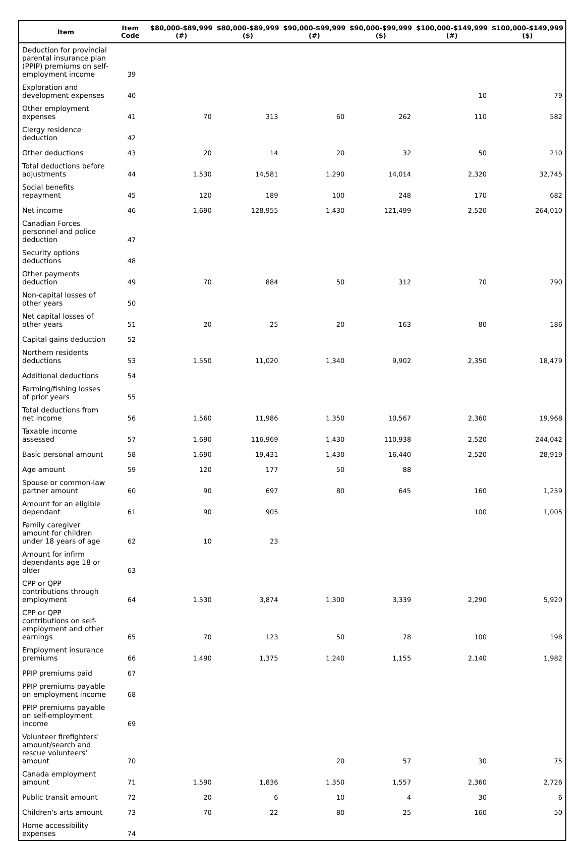| Item | Item Code | $80,000-$89,999 (#) | $80,000-$89,999 ($) | $90,000-$99,999 (#) | $90,000-$99,999 ($) | $100,000-$149,999 (#) | $100,000-$149,999 ($) |
| --- | --- | --- | --- | --- | --- | --- | --- |
| Deduction for provincial parental insurance plan (PPIP) premiums on self-employment income | 39 | | | | | | |
| Exploration and development expenses | 40 | | | | | 10 | 79 |
| Other employment expenses | 41 | 70 | 313 | 60 | 262 | 110 | 582 |
| Clergy residence deduction | 42 | | | | | | |
| Other deductions | 43 | 20 | 14 | 20 | 32 | 50 | 210 |
| Total deductions before adjustments | 44 | 1,530 | 14,581 | 1,290 | 14,014 | 2,320 | 32,745 |
| Social benefits repayment | 45 | 120 | 189 | 100 | 248 | 170 | 682 |
| Net income | 46 | 1,690 | 128,955 | 1,430 | 121,499 | 2,520 | 264,010 |
| Canadian Forces personnel and police deduction | 47 | | | | | | |
| Security options deductions | 48 | | | | | | |
| Other payments deduction | 49 | 70 | 884 | 50 | 312 | 70 | 790 |
| Non-capital losses of other years | 50 | | | | | | |
| Net capital losses of other years | 51 | 20 | 25 | 20 | 163 | 80 | 186 |
| Capital gains deduction | 52 | | | | | | |
| Northern residents deductions | 53 | 1,550 | 11,020 | 1,340 | 9,902 | 2,350 | 18,479 |
| Additional deductions | 54 | | | | | | |
| Farming/fishing losses of prior years | 55 | | | | | | |
| Total deductions from net income | 56 | 1,560 | 11,986 | 1,350 | 10,567 | 2,360 | 19,968 |
| Taxable income assessed | 57 | 1,690 | 116,969 | 1,430 | 110,938 | 2,520 | 244,042 |
| Basic personal amount | 58 | 1,690 | 19,431 | 1,430 | 16,440 | 2,520 | 28,919 |
| Age amount | 59 | 120 | 177 | 50 | 88 | | |
| Spouse or common-law partner amount | 60 | 90 | 697 | 80 | 645 | 160 | 1,259 |
| Amount for an eligible dependant | 61 | 90 | 905 | | | 100 | 1,005 |
| Family caregiver amount for children under 18 years of age | 62 | 10 | 23 | | | | |
| Amount for infirm dependants age 18 or older | 63 | | | | | | |
| CPP or QPP contributions through employment | 64 | 1,530 | 3,874 | 1,300 | 3,339 | 2,290 | 5,920 |
| CPP or QPP contributions on self-employment and other earnings | 65 | 70 | 123 | 50 | 78 | 100 | 198 |
| Employment insurance premiums | 66 | 1,490 | 1,375 | 1,240 | 1,155 | 2,140 | 1,982 |
| PPIP premiums paid | 67 | | | | | | |
| PPIP premiums payable on employment income | 68 | | | | | | |
| PPIP premiums payable on self-employment income | 69 | | | | | | |
| Volunteer firefighters' amount/search and rescue volunteers' amount | 70 | | | 20 | 57 | 30 | 75 |
| Canada employment amount | 71 | 1,590 | 1,836 | 1,350 | 1,557 | 2,360 | 2,726 |
| Public transit amount | 72 | 20 | 6 | 10 | 4 | 30 | 6 |
| Children's arts amount | 73 | 70 | 22 | 80 | 25 | 160 | 50 |
| Home accessibility expenses | 74 | | | | | | |